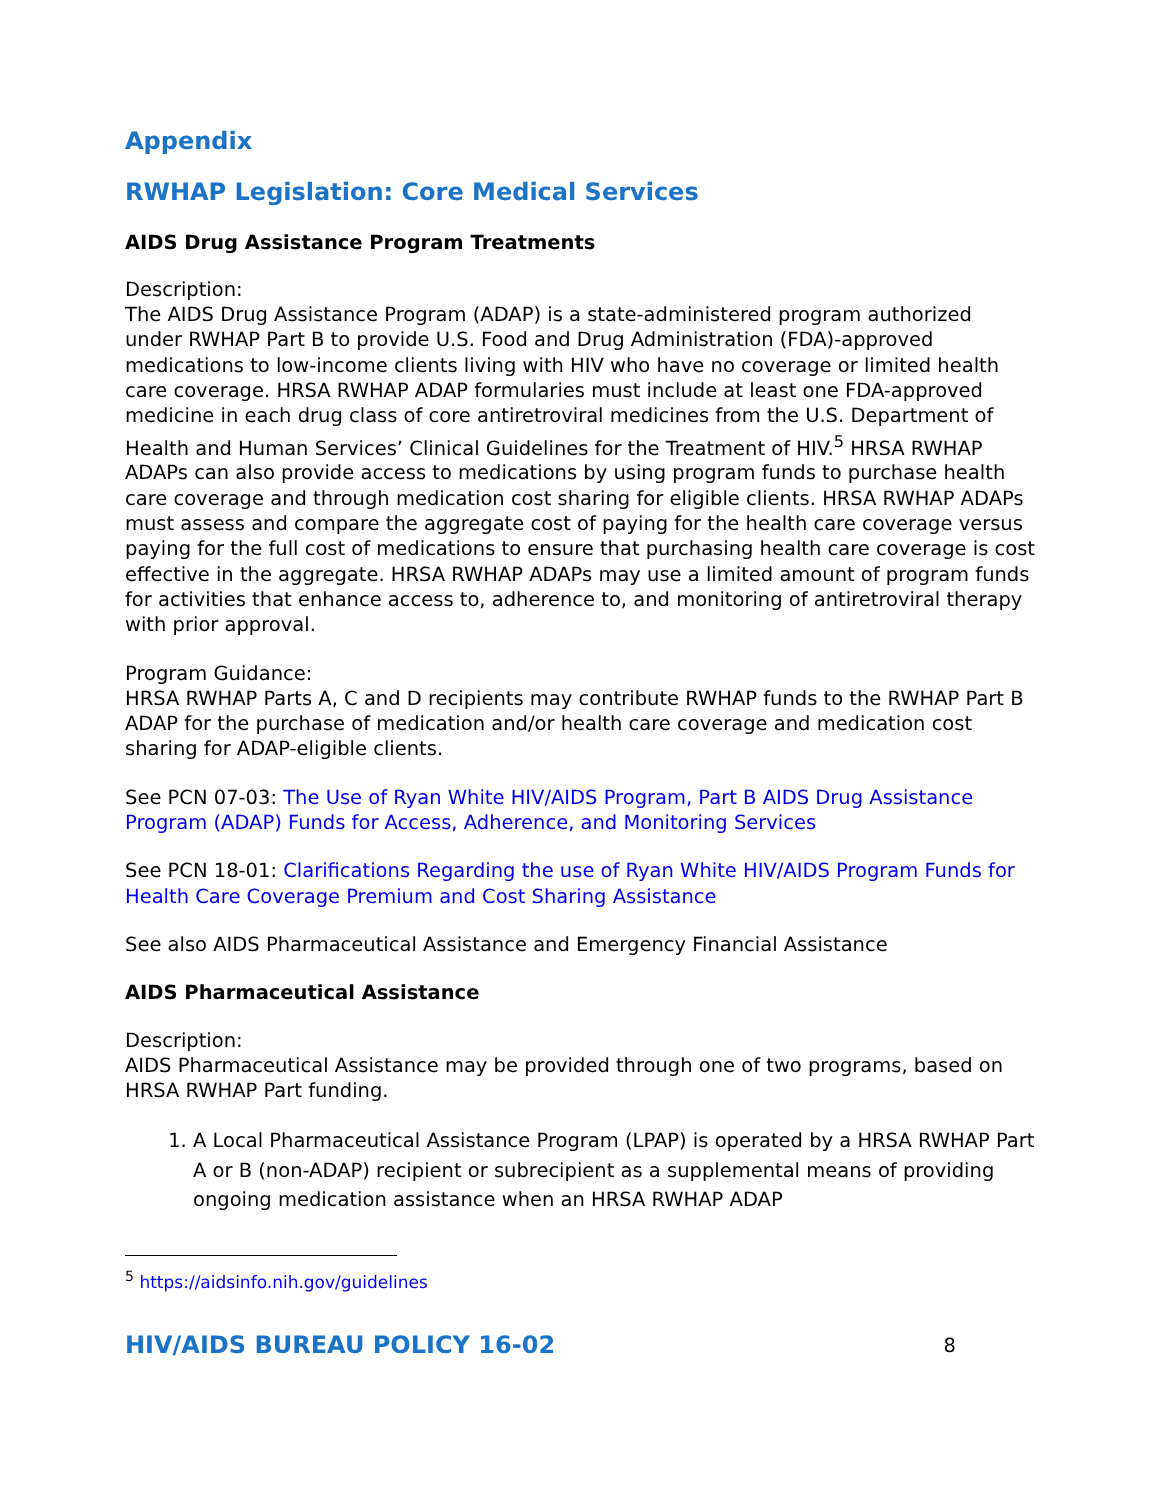Appendix
RWHAP Legislation: Core Medical Services
AIDS Drug Assistance Program Treatments
Description:
The AIDS Drug Assistance Program (ADAP) is a state-administered program authorized under RWHAP Part B to provide U.S. Food and Drug Administration (FDA)-approved medications to low-income clients living with HIV who have no coverage or limited health care coverage. HRSA RWHAP ADAP formularies must include at least one FDA-approved medicine in each drug class of core antiretroviral medicines from the U.S. Department of Health and Human Services’ Clinical Guidelines for the Treatment of HIV.<sup>5</sup> HRSA RWHAP ADAPs can also provide access to medications by using program funds to purchase health care coverage and through medication cost sharing for eligible clients. HRSA RWHAP ADAPs must assess and compare the aggregate cost of paying for the health care coverage versus paying for the full cost of medications to ensure that purchasing health care coverage is cost effective in the aggregate. HRSA RWHAP ADAPs may use a limited amount of program funds for activities that enhance access to, adherence to, and monitoring of antiretroviral therapy with prior approval.
Program Guidance:
HRSA RWHAP Parts A, C and D recipients may contribute RWHAP funds to the RWHAP Part B ADAP for the purchase of medication and/or health care coverage and medication cost sharing for ADAP-eligible clients.
See PCN 07-03: The Use of Ryan White HIV/AIDS Program, Part B AIDS Drug Assistance Program (ADAP) Funds for Access, Adherence, and Monitoring Services
See PCN 18-01: Clarifications Regarding the use of Ryan White HIV/AIDS Program Funds for Health Care Coverage Premium and Cost Sharing Assistance
See also AIDS Pharmaceutical Assistance and Emergency Financial Assistance
AIDS Pharmaceutical Assistance
Description:
AIDS Pharmaceutical Assistance may be provided through one of two programs, based on HRSA RWHAP Part funding.
1. A Local Pharmaceutical Assistance Program (LPAP) is operated by a HRSA RWHAP Part A or B (non-ADAP) recipient or subrecipient as a supplemental means of providing ongoing medication assistance when an HRSA RWHAP ADAP
<sup>5</sup> https://aidsinfo.nih.gov/guidelines
HIV/AIDS BUREAU POLICY 16-02 8